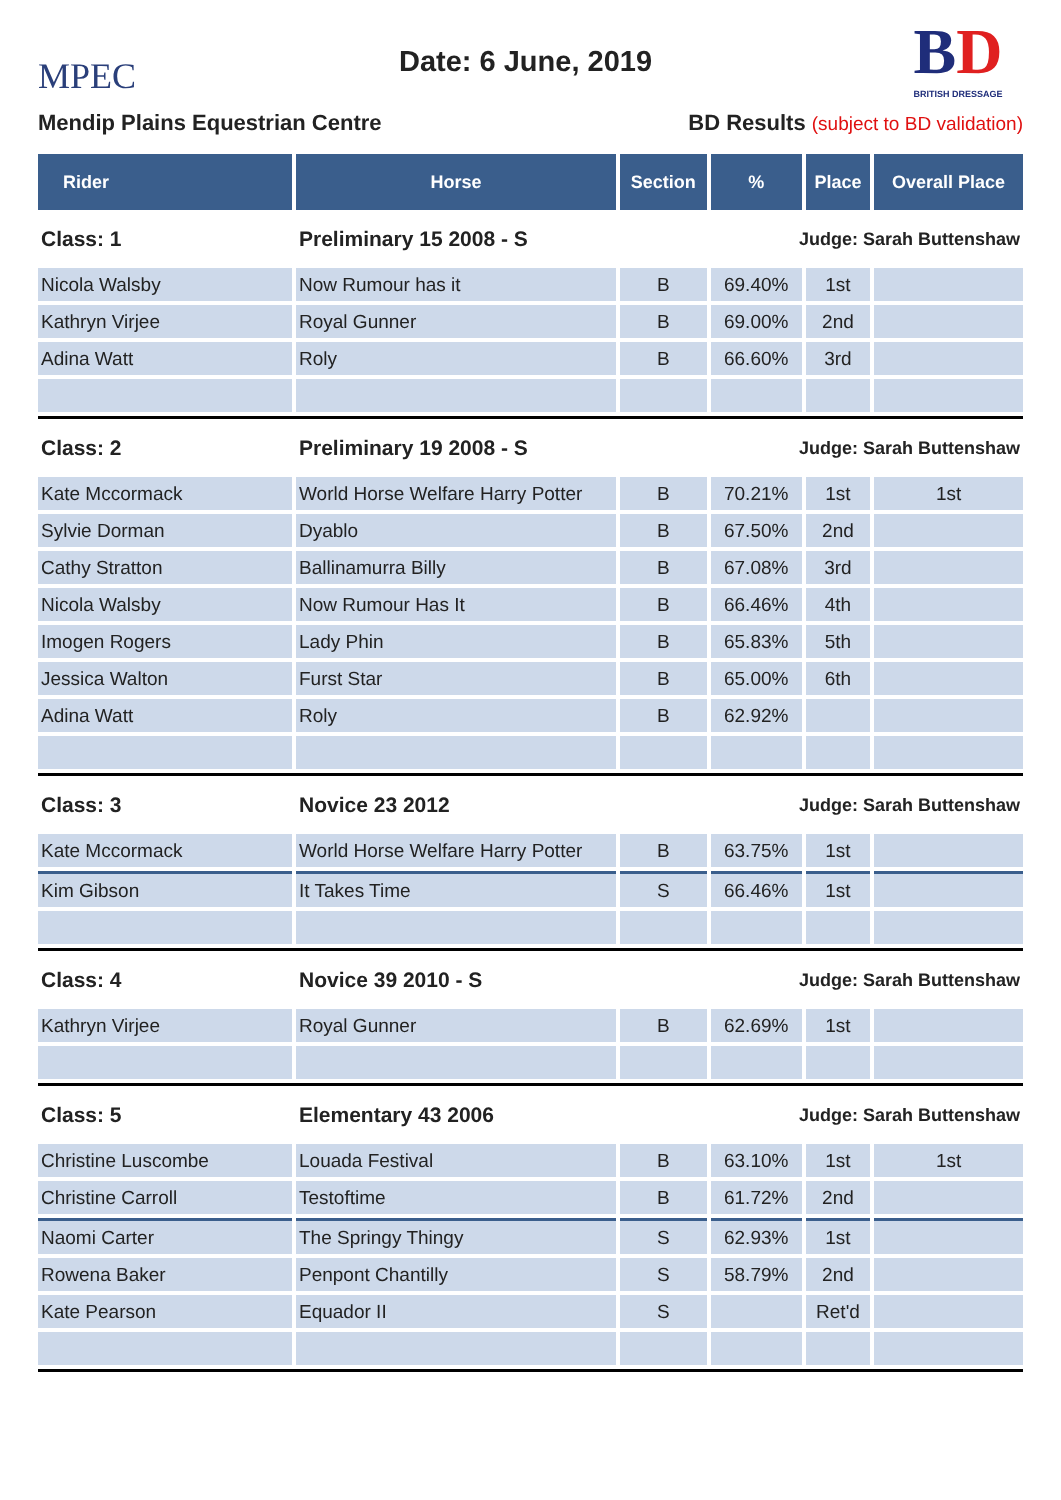MPEC
Date: 6 June, 2019
BD
BRITISH DRESSAGE
Mendip Plains Equestrian Centre
BD Results (subject to BD validation)
| Rider | Horse | Section | % | Place | Overall Place |
| --- | --- | --- | --- | --- | --- |
| Class: 1 | Preliminary 15 2008 - S | Judge: Sarah Buttenshaw | | | |
| Nicola Walsby | Now Rumour has it | B | 69.40% | 1st | |
| Kathryn Virjee | Royal Gunner | B | 69.00% | 2nd | |
| Adina Watt | Roly | B | 66.60% | 3rd | |
| Class: 2 | Preliminary 19 2008 - S | Judge: Sarah Buttenshaw | | | |
| Kate Mccormack | World Horse Welfare Harry Potter | B | 70.21% | 1st | 1st |
| Sylvie Dorman | Dyablo | B | 67.50% | 2nd | |
| Cathy Stratton | Ballinamurra Billy | B | 67.08% | 3rd | |
| Nicola Walsby | Now Rumour Has It | B | 66.46% | 4th | |
| Imogen Rogers | Lady Phin | B | 65.83% | 5th | |
| Jessica Walton | Furst Star | B | 65.00% | 6th | |
| Adina Watt | Roly | B | 62.92% | | |
| Class: 3 | Novice 23 2012 | Judge: Sarah Buttenshaw | | | |
| Kate Mccormack | World Horse Welfare Harry Potter | B | 63.75% | 1st | |
| Kim Gibson | It Takes Time | S | 66.46% | 1st | |
| Class: 4 | Novice 39 2010 - S | Judge: Sarah Buttenshaw | | | |
| Kathryn Virjee | Royal Gunner | B | 62.69% | 1st | |
| Class: 5 | Elementary 43 2006 | Judge: Sarah Buttenshaw | | | |
| Christine Luscombe | Louada Festival | B | 63.10% | 1st | 1st |
| Christine Carroll | Testoftime | B | 61.72% | 2nd | |
| Naomi Carter | The Springy Thingy | S | 62.93% | 1st | |
| Rowena Baker | Penpont Chantilly | S | 58.79% | 2nd | |
| Kate Pearson | Equador II | S | | Ret'd | |